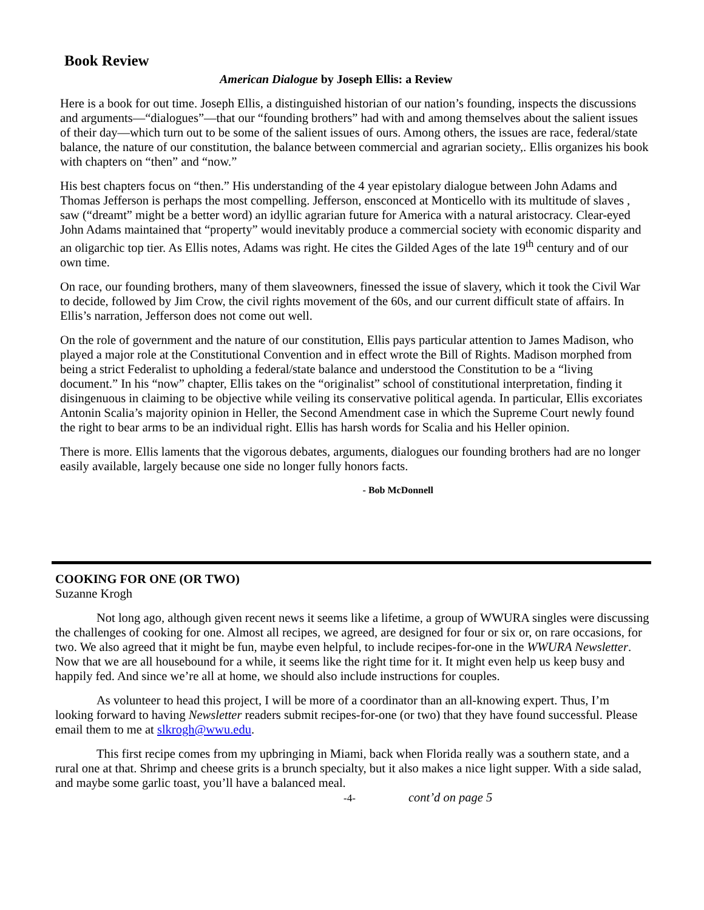Book Review
American Dialogue by Joseph Ellis: a Review
Here is a book for out time. Joseph Ellis, a distinguished historian of our nation’s founding, inspects the discussions and arguments—“dialogues”—that our “founding brothers” had with and among themselves about the salient issues of their day—which turn out to be some of the salient issues of ours. Among others, the issues are race, federal/state balance, the nature of our constitution, the balance between commercial and agrarian society,. Ellis organizes his book with chapters on “then” and “now.”
His best chapters focus on “then.” His understanding of the 4 year epistolary dialogue between John Adams and Thomas Jefferson is perhaps the most compelling. Jefferson, ensconced at Monticello with its multitude of slaves , saw (“dreamt” might be a better word) an idyllic agrarian future for America with a natural aristocracy. Clear-eyed John Adams maintained that “property” would inevitably produce a commercial society with economic disparity and an oligarchic top tier. As Ellis notes, Adams was right. He cites the Gilded Ages of the late 19<sup>th</sup> century and of our own time.
On race, our founding brothers, many of them slaveowners, finessed the issue of slavery, which it took the Civil War to decide, followed by Jim Crow, the civil rights movement of the 60s, and our current difficult state of affairs. In Ellis’s narration, Jefferson does not come out well.
On the role of government and the nature of our constitution, Ellis pays particular attention to James Madison, who played a major role at the Constitutional Convention and in effect wrote the Bill of Rights. Madison morphed from being a strict Federalist to upholding a federal/state balance and understood the Constitution to be a “living document.” In his “now” chapter, Ellis takes on the “originalist” school of constitutional interpretation, finding it disingenuous in claiming to be objective while veiling its conservative political agenda. In particular, Ellis excoriates Antonin Scalia’s majority opinion in Heller, the Second Amendment case in which the Supreme Court newly found the right to bear arms to be an individual right. Ellis has harsh words for Scalia and his Heller opinion.
There is more. Ellis laments that the vigorous debates, arguments, dialogues our founding brothers had are no longer easily available, largely because one side no longer fully honors facts.
- Bob McDonnell
COOKING FOR ONE (OR TWO)
Suzanne Krogh
Not long ago, although given recent news it seems like a lifetime, a group of WWURA singles were discussing the challenges of cooking for one. Almost all recipes, we agreed, are designed for four or six or, on rare occasions, for two. We also agreed that it might be fun, maybe even helpful, to include recipes-for-one in the WWURA Newsletter. Now that we are all housebound for a while, it seems like the right time for it. It might even help us keep busy and happily fed. And since we’re all at home, we should also include instructions for couples.
As volunteer to head this project, I will be more of a coordinator than an all-knowing expert. Thus, I’m looking forward to having Newsletter readers submit recipes-for-one (or two) that they have found successful. Please email them to me at slkrogh@wwu.edu.
This first recipe comes from my upbringing in Miami, back when Florida really was a southern state, and a rural one at that. Shrimp and cheese grits is a brunch specialty, but it also makes a nice light supper. With a side salad, and maybe some garlic toast, you’ll have a balanced meal.
-4- cont’d on page 5